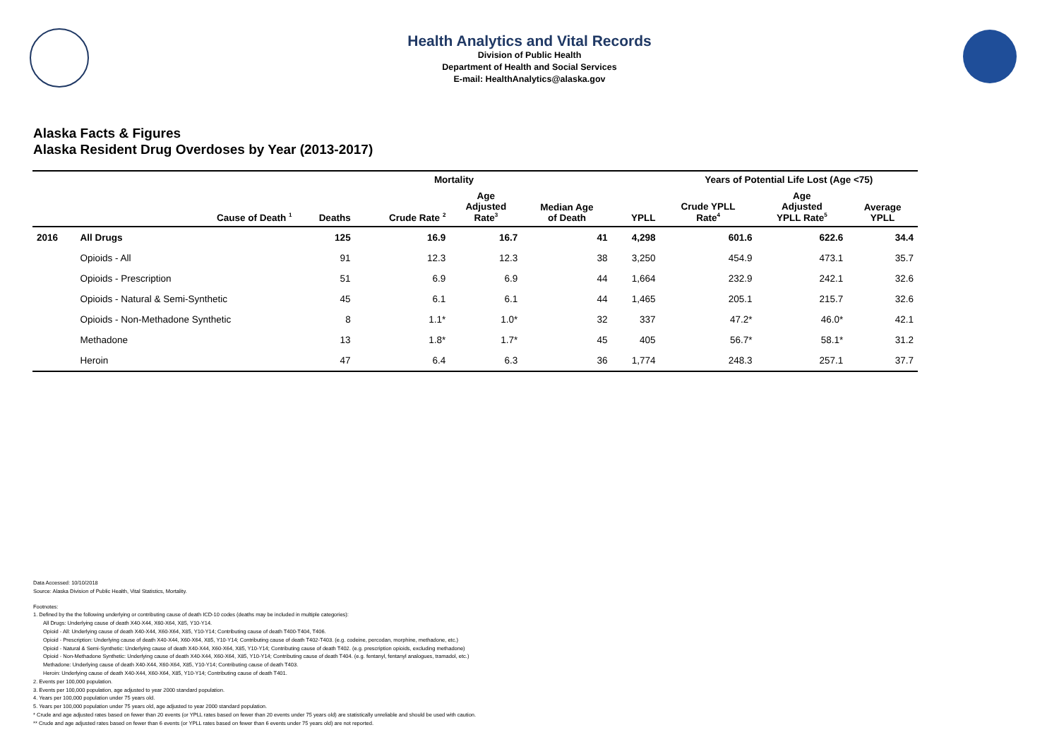Health Analytics and Vital Records
Division of Public Health
Department of Health and Social Services
E-mail: HealthAnalytics@alaska.gov
Alaska Facts & Figures
Alaska Resident Drug Overdoses by Year (2013-2017)
| | | Mortality | | | | | Years of Potential Life Lost (Age <75) | | |
| --- | --- | --- | --- | --- | --- | --- | --- | --- | --- |
| | Cause of Death <sup>1</sup> | Deaths | Crude Rate <sup>2</sup> | Age Adjusted Rate<sup>3</sup> | Median Age of Death | YPLL | Crude YPLL Rate<sup>4</sup> | Age Adjusted YPLL Rate<sup>5</sup> | Average YPLL |
| 2016 | All Drugs | 125 | 16.9 | 16.7 | 41 | 4,298 | 601.6 | 622.6 | 34.4 |
| | Opioids - All | 91 | 12.3 | 12.3 | 38 | 3,250 | 454.9 | 473.1 | 35.7 |
| | Opioids - Prescription | 51 | 6.9 | 6.9 | 44 | 1,664 | 232.9 | 242.1 | 32.6 |
| | Opioids - Natural & Semi-Synthetic | 45 | 6.1 | 6.1 | 44 | 1,465 | 205.1 | 215.7 | 32.6 |
| | Opioids - Non-Methadone Synthetic | 8 | 1.1* | 1.0* | 32 | 337 | 47.2* | 46.0* | 42.1 |
| | Methadone | 13 | 1.8* | 1.7* | 45 | 405 | 56.7* | 58.1* | 31.2 |
| | Heroin | 47 | 6.4 | 6.3 | 36 | 1,774 | 248.3 | 257.1 | 37.7 |
Data Accessed: 10/10/2018
Source: Alaska Division of Public Health, Vital Statistics, Mortality.
Footnotes:
1. Defined by the the following underlying or contributing cause of death ICD-10 codes (deaths may be included in multiple categories):
All Drugs: Underlying cause of death X40-X44, X60-X64, X85, Y10-Y14.
Opioid - All: Underlying cause of death X40-X44, X60-X64, X85, Y10-Y14; Contributing cause of death T400-T404, T406.
Opioid - Prescription: Underlying cause of death X40-X44, X60-X64, X85, Y10-Y14; Contributing cause of death T402-T403. (e.g. codeine, percodan, morphine, methadone, etc.)
Opioid - Natural & Semi-Synthetic: Underlying cause of death X40-X44, X60-X64, X85, Y10-Y14; Contributing cause of death T402. (e.g. prescription opioids, excluding methadone)
Opioid - Non-Methadone Synthetic: Underlying cause of death X40-X44, X60-X64, X85, Y10-Y14; Contributing cause of death T404. (e.g. fentanyl, fentanyl analogues, tramadol, etc.)
Methadone: Underlying cause of death X40-X44, X60-X64, X85, Y10-Y14; Contributing cause of death T403.
Heroin: Underlying cause of death X40-X44, X60-X64, X85, Y10-Y14; Contributing cause of death T401.
2. Events per 100,000 population.
3. Events per 100,000 population, age adjusted to year 2000 standard population.
4. Years per 100,000 population under 75 years old.
5. Years per 100,000 population under 75 years old, age adjusted to year 2000 standard population.
* Crude and age adjusted rates based on fewer than 20 events (or YPLL rates based on fewer than 20 events under 75 years old) are statistically unreliable and should be used with caution.
** Crude and age adjusted rates based on fewer than 6 events (or YPLL rates based on fewer than 6 events under 75 years old) are not reported.